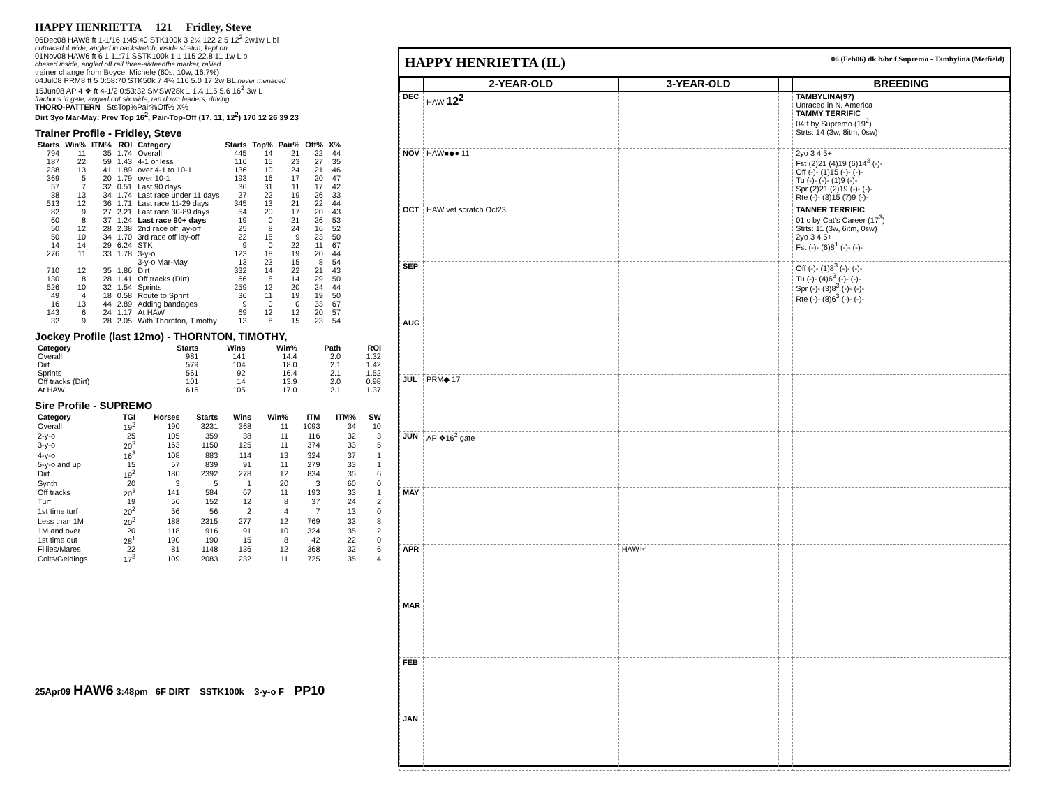HAPPY HENRIETTA 121 Fridley, Steve
06Dec08 HAW8 ft 1-1/16 1:45:40 STK100k 3 2¼ 122 2.5 12<sup>2</sup> 2w1w L bl
outpaced 4 wide, angled in backstretch, inside stretch, kept on
01Nov08 HAW6 ft 6 1:11:71 SSTK100k 1 1 115 22.8 11 1w L bl
chased inside, angled off rail three-sixteenths marker, rallied
trainer change from Boyce, Michele (60s, 10w, 16.7%)
04Jul08 PRM8 ft 5 0:58:70 STK50k 7 4¾ 116 5.0 17 2w BL never menaced
15Jun08 AP 4 ❖ ft 4-1/2 0:53:32 SMSW28k 1 1¼ 115 5.6 16<sup>2</sup> 3w L
fractious in gate, angled out six wide, ran down leaders, driving
THORO-PATTERN StsTop%Pair%Off% X%
Dirt 3yo Mar-May: Prev Top 16<sup>2</sup>, Pair-Top-Off (17, 11, 12<sup>2</sup>) 170 12 26 39 23
Trainer Profile - Fridley, Steve
| Starts | Win% | ITM% | ROI | Category | Starts | Top% | Pair% | Off% | X% |
| --- | --- | --- | --- | --- | --- | --- | --- | --- | --- |
| 794 | 11 | 35 | 1.74 | Overall | 445 | 14 | 21 | 22 | 44 |
| 187 | 22 | 59 | 1.43 | 4-1 or less | 116 | 15 | 23 | 27 | 35 |
| 238 | 13 | 41 | 1.89 | over 4-1 to 10-1 | 136 | 10 | 24 | 21 | 46 |
| 369 | 5 | 20 | 1.79 | over 10-1 | 193 | 16 | 17 | 20 | 47 |
| 57 | 7 | 32 | 0.51 | Last 90 days | 36 | 31 | 11 | 17 | 42 |
| 38 | 13 | 34 | 1.74 | Last race under 11 days | 27 | 22 | 19 | 26 | 33 |
| 513 | 12 | 36 | 1.71 | Last race 11-29 days | 345 | 13 | 21 | 22 | 44 |
| 82 | 9 | 27 | 2.21 | Last race 30-89 days | 54 | 20 | 17 | 20 | 43 |
| 60 | 8 | 37 | 1.24 | Last race 90+ days | 19 | 0 | 21 | 26 | 53 |
| 50 | 12 | 28 | 2.38 | 2nd race off lay-off | 25 | 8 | 24 | 16 | 52 |
| 50 | 10 | 34 | 1.70 | 3rd race off lay-off | 22 | 18 | 9 | 23 | 50 |
| 14 | 14 | 29 | 6.24 | STK | 9 | 0 | 22 | 11 | 67 |
| 276 | 11 | 33 | 1.78 | 3-y-o | 123 | 18 | 19 | 20 | 44 |
| | | | | 3-y-o Mar-May | 13 | 23 | 15 | 8 | 54 |
| 710 | 12 | 35 | 1.86 | Dirt | 332 | 14 | 22 | 21 | 43 |
| 130 | 8 | 28 | 1.41 | Off tracks (Dirt) | 66 | 8 | 14 | 29 | 50 |
| 526 | 10 | 32 | 1.54 | Sprints | 259 | 12 | 20 | 24 | 44 |
| 49 | 4 | 18 | 0.58 | Route to Sprint | 36 | 11 | 19 | 19 | 50 |
| 16 | 13 | 44 | 2.89 | Adding bandages | 9 | 0 | 0 | 33 | 67 |
| 143 | 6 | 24 | 1.17 | At HAW | 69 | 12 | 12 | 20 | 57 |
| 32 | 9 | 28 | 2.05 | With Thornton, Timothy | 13 | 8 | 15 | 23 | 54 |
Jockey Profile (last 12mo) - THORNTON, TIMOTHY,
| Category | Starts | Wins | Win% | Path | ROI |
| --- | --- | --- | --- | --- | --- |
| Overall | 981 | 141 | 14.4 | 2.0 | 1.32 |
| Dirt | 579 | 104 | 18.0 | 2.1 | 1.42 |
| Sprints | 561 | 92 | 16.4 | 2.1 | 1.52 |
| Off tracks (Dirt) | 101 | 14 | 13.9 | 2.0 | 0.98 |
| At HAW | 616 | 105 | 17.0 | 2.1 | 1.37 |
Sire Profile - SUPREMO
| Category | TGI | Horses | Starts | Wins | Win% | ITM | ITM% | SW |
| --- | --- | --- | --- | --- | --- | --- | --- | --- |
| Overall | 19<sup>2</sup> | 190 | 3231 | 368 | 11 | 1093 | 34 | 10 |
| 2-y-o | 25 | 105 | 359 | 38 | 11 | 116 | 32 | 3 |
| 3-y-o | 20<sup>3</sup> | 163 | 1150 | 125 | 11 | 374 | 33 | 5 |
| 4-y-o | 16<sup>3</sup> | 108 | 883 | 114 | 13 | 324 | 37 | 1 |
| 5-y-o and up | 15 | 57 | 839 | 91 | 11 | 279 | 33 | 1 |
| Dirt | 19<sup>2</sup> | 180 | 2392 | 278 | 12 | 834 | 35 | 6 |
| Synth | 20 | 3 | 5 | 1 | 20 | 3 | 60 | 0 |
| Off tracks | 20<sup>3</sup> | 141 | 584 | 67 | 11 | 193 | 33 | 1 |
| Turf | 19 | 56 | 152 | 12 | 8 | 37 | 24 | 2 |
| 1st time turf | 20<sup>2</sup> | 56 | 56 | 2 | 4 | 7 | 13 | 0 |
| Less than 1M | 20<sup>2</sup> | 188 | 2315 | 277 | 12 | 769 | 33 | 8 |
| 1M and over | 20 | 118 | 916 | 91 | 10 | 324 | 35 | 2 |
| 1st time out | 28<sup>1</sup> | 190 | 190 | 15 | 8 | 42 | 22 | 0 |
| Fillies/Mares | 22 | 81 | 1148 | 136 | 12 | 368 | 32 | 6 |
| Colts/Geldings | 17<sup>3</sup> | 109 | 2083 | 232 | 11 | 725 | 35 | 4 |
25Apr09 HAW6 3:48pm 6F DIRT SSTK100k 3-y-o F PP10
HAPPY HENRIETTA (IL)
06 (Feb06) dk b/br f Supremo - Tambylina (Metfield)
| | 2-YEAR-OLD | 3-YEAR-OLD | | BREEDING |
| --- | --- | --- | --- | --- |
| DEC | HAW 12<sup>2</sup> | | | TAMBYLINA(97) Unraced in N. America TAMMY TERRIFIC 04 f by Supremo (19<sup>2</sup>) Strts: 14 (3w, 8itm, 0sw) |
| NOV | HAW■◆● 11 | | | 2yo 3 4 5+ Fst (2)21 (4)19 (6)14<sup>3</sup> (-)- Off (-)- (1)15 (-)- (-)- Tu (-)- (-)- (1)9 (-)- Spr (2)21 (2)19 (-)- (-)- Rte (-)- (3)15 (7)9 (-)- |
| OCT | HAW vet scratch Oct23 | | | TANNER TERRIFIC 01 c by Cat's Career (17<sup>3</sup>) Strts: 11 (3w, 6itm, 0sw) 2yo 3 4 5+ Fst (-)- (6)8<sup>1</sup> (-)- (-)- |
| SEP | | | | Off (-)- (1)8<sup>3</sup> (-)- (-)- Tu (-)- (4)6<sup>3</sup> (-)- (-)- Spr (-)- (3)8<sup>3</sup> (-)- (-)- Rte (-)- (8)6<sup>3</sup> (-)- (-)- |
| AUG | | | | |
| JUL | PRM◆ 17 | | | |
| JUN | AP ❖16<sup>2</sup> gate | | | |
| MAY | | | | |
| APR | | HAW☞ | | |
| MAR | | | | |
| FEB | | | | |
| JAN | | | | |